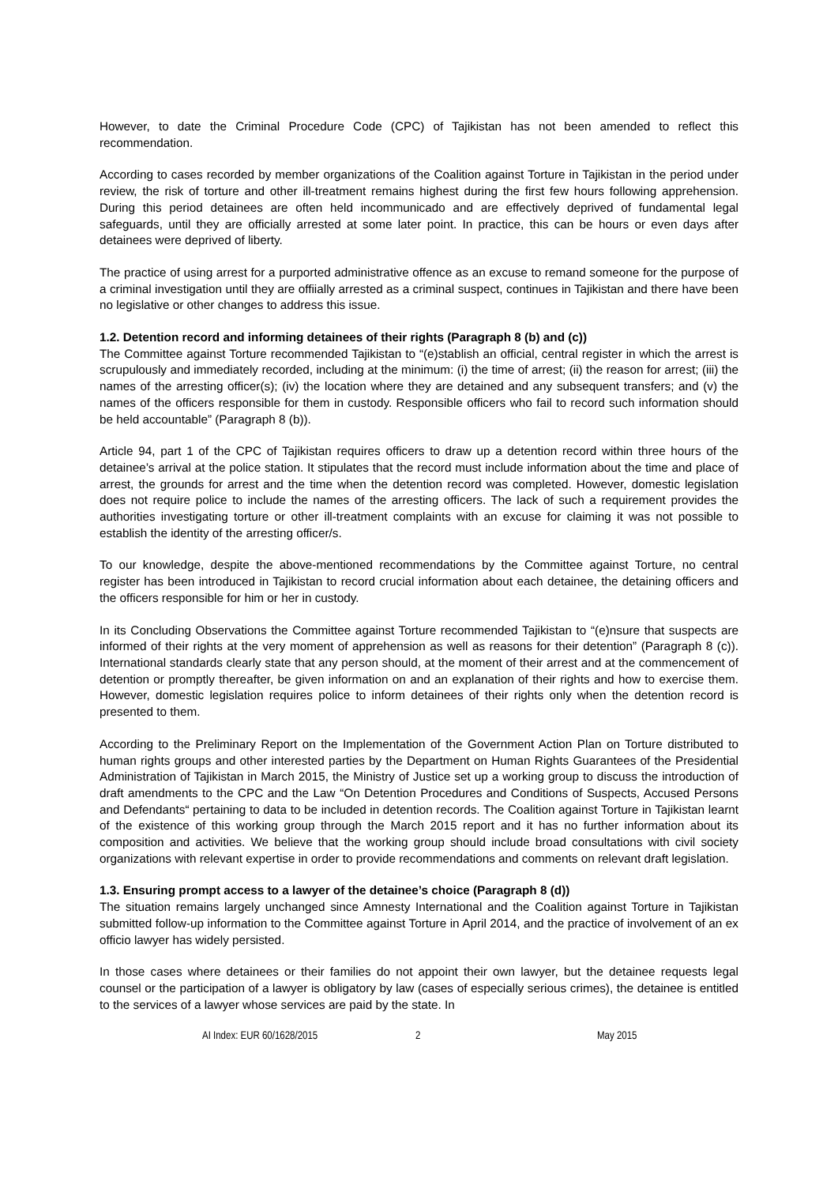However, to date the Criminal Procedure Code (CPC) of Tajikistan has not been amended to reflect this recommendation.
According to cases recorded by member organizations of the Coalition against Torture in Tajikistan in the period under review, the risk of torture and other ill-treatment remains highest during the first few hours following apprehension. During this period detainees are often held incommunicado and are effectively deprived of fundamental legal safeguards, until they are officially arrested at some later point. In practice, this can be hours or even days after detainees were deprived of liberty.
The practice of using arrest for a purported administrative offence as an excuse to remand someone for the purpose of a criminal investigation until they are offiially arrested as a criminal suspect, continues in Tajikistan and there have been no legislative or other changes to address this issue.
1.2. Detention record and informing detainees of their rights (Paragraph 8 (b) and (c))
The Committee against Torture recommended Tajikistan to “(e)stablish an official, central register in which the arrest is scrupulously and immediately recorded, including at the minimum: (i) the time of arrest; (ii) the reason for arrest; (iii) the names of the arresting officer(s); (iv) the location where they are detained and any subsequent transfers; and (v) the names of the officers responsible for them in custody. Responsible officers who fail to record such information should be held accountable” (Paragraph 8 (b)).
Article 94, part 1 of the CPC of Tajikistan requires officers to draw up a detention record within three hours of the detainee’s arrival at the police station. It stipulates that the record must include information about the time and place of arrest, the grounds for arrest and the time when the detention record was completed. However, domestic legislation does not require police to include the names of the arresting officers. The lack of such a requirement provides the authorities investigating torture or other ill-treatment complaints with an excuse for claiming it was not possible to establish the identity of the arresting officer/s.
To our knowledge, despite the above-mentioned recommendations by the Committee against Torture, no central register has been introduced in Tajikistan to record crucial information about each detainee, the detaining officers and the officers responsible for him or her in custody.
In its Concluding Observations the Committee against Torture recommended Tajikistan to “(e)nsure that suspects are informed of their rights at the very moment of apprehension as well as reasons for their detention” (Paragraph 8 (c)). International standards clearly state that any person should, at the moment of their arrest and at the commencement of detention or promptly thereafter, be given information on and an explanation of their rights and how to exercise them. However, domestic legislation requires police to inform detainees of their rights only when the detention record is presented to them.
According to the Preliminary Report on the Implementation of the Government Action Plan on Torture distributed to human rights groups and other interested parties by the Department on Human Rights Guarantees of the Presidential Administration of Tajikistan in March 2015, the Ministry of Justice set up a working group to discuss the introduction of draft amendments to the CPC and the Law “On Detention Procedures and Conditions of Suspects, Accused Persons and Defendants“ pertaining to data to be included in detention records. The Coalition against Torture in Tajikistan learnt of the existence of this working group through the March 2015 report and it has no further information about its composition and activities. We believe that the working group should include broad consultations with civil society organizations with relevant expertise in order to provide recommendations and comments on relevant draft legislation.
1.3. Ensuring prompt access to a lawyer of the detainee’s choice (Paragraph 8 (d))
The situation remains largely unchanged since Amnesty International and the Coalition against Torture in Tajikistan submitted follow-up information to the Committee against Torture in April 2014, and the practice of involvement of an ex officio lawyer has widely persisted.
In those cases where detainees or their families do not appoint their own lawyer, but the detainee requests legal counsel or the participation of a lawyer is obligatory by law (cases of especially serious crimes), the detainee is entitled to the services of a lawyer whose services are paid by the state. In
AI Index: EUR 60/1628/2015 2 May 2015